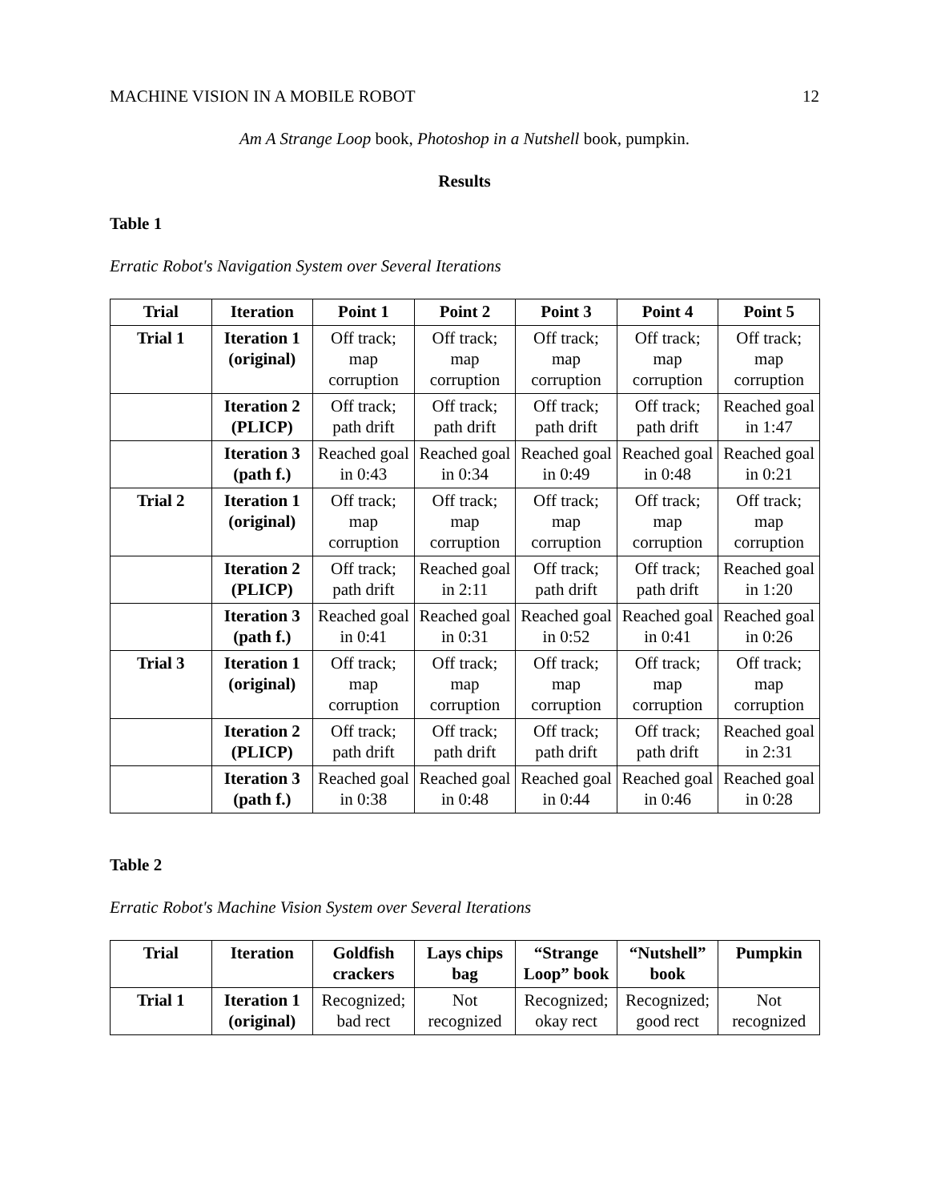MACHINE VISION IN A MOBILE ROBOT 12
Am A Strange Loop book, Photoshop in a Nutshell book, pumpkin.
Results
Table 1
Erratic Robot's Navigation System over Several Iterations
| Trial | Iteration | Point 1 | Point 2 | Point 3 | Point 4 | Point 5 |
| --- | --- | --- | --- | --- | --- | --- |
| Trial 1 | Iteration 1 (original) | Off track; map corruption | Off track; map corruption | Off track; map corruption | Off track; map corruption | Off track; map corruption |
| | Iteration 2 (PLICP) | Off track; path drift | Off track; path drift | Off track; path drift | Off track; path drift | Reached goal in 1:47 |
| | Iteration 3 (path f.) | Reached goal in 0:43 | Reached goal in 0:34 | Reached goal in 0:49 | Reached goal in 0:48 | Reached goal in 0:21 |
| Trial 2 | Iteration 1 (original) | Off track; map corruption | Off track; map corruption | Off track; map corruption | Off track; map corruption | Off track; map corruption |
| | Iteration 2 (PLICP) | Off track; path drift | Reached goal in 2:11 | Off track; path drift | Off track; path drift | Reached goal in 1:20 |
| | Iteration 3 (path f.) | Reached goal in 0:41 | Reached goal in 0:31 | Reached goal in 0:52 | Reached goal in 0:41 | Reached goal in 0:26 |
| Trial 3 | Iteration 1 (original) | Off track; map corruption | Off track; map corruption | Off track; map corruption | Off track; map corruption | Off track; map corruption |
| | Iteration 2 (PLICP) | Off track; path drift | Off track; path drift | Off track; path drift | Off track; path drift | Reached goal in 2:31 |
| | Iteration 3 (path f.) | Reached goal in 0:38 | Reached goal in 0:48 | Reached goal in 0:44 | Reached goal in 0:46 | Reached goal in 0:28 |
Table 2
Erratic Robot's Machine Vision System over Several Iterations
| Trial | Iteration | Goldfish crackers | Lays chips bag | “Strange Loop” book | “Nutshell” book | Pumpkin |
| --- | --- | --- | --- | --- | --- | --- |
| Trial 1 | Iteration 1 (original) | Recognized; bad rect | Not recognized | Recognized; okay rect | Recognized; good rect | Not recognized |